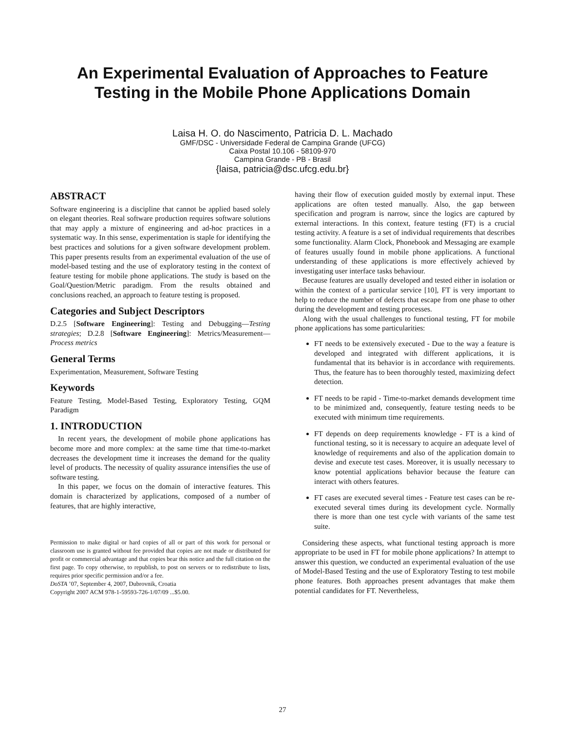An Experimental Evaluation of Approaches to Feature
Testing in the Mobile Phone Applications Domain
Laisa H. O. do Nascimento, Patricia D. L. Machado
GMF/DSC - Universidade Federal de Campina Grande (UFCG)
Caixa Postal 10.106 - 58109-970
Campina Grande - PB - Brasil
{laisa, patricia@dsc.ufcg.edu.br}
ABSTRACT
Software engineering is a discipline that cannot be applied based solely on elegant theories. Real software production requires software solutions that may apply a mixture of engineering and ad-hoc practices in a systematic way. In this sense, experimentation is staple for identifying the best practices and solutions for a given software development problem. This paper presents results from an experimental evaluation of the use of model-based testing and the use of exploratory testing in the context of feature testing for mobile phone applications. The study is based on the Goal/Question/Metric paradigm. From the results obtained and conclusions reached, an approach to feature testing is proposed.
Categories and Subject Descriptors
D.2.5 [Software Engineering]: Testing and Debugging—Testing strategies; D.2.8 [Software Engineering]: Metrics/Measurement—Process metrics
General Terms
Experimentation, Measurement, Software Testing
Keywords
Feature Testing, Model-Based Testing, Exploratory Testing, GQM Paradigm
1. INTRODUCTION
In recent years, the development of mobile phone applications has become more and more complex: at the same time that time-to-market decreases the development time it increases the demand for the quality level of products. The necessity of quality assurance intensifies the use of software testing.
In this paper, we focus on the domain of interactive features. This domain is characterized by applications, composed of a number of features, that are highly interactive,
Permission to make digital or hard copies of all or part of this work for personal or classroom use is granted without fee provided that copies are not made or distributed for profit or commercial advantage and that copies bear this notice and the full citation on the first page. To copy otherwise, to republish, to post on servers or to redistribute to lists, requires prior specific permission and/or a fee.
DoSTA ’07, September 4, 2007, Dubrovnik, Croatia
Copyright 2007 ACM 978-1-59593-726-1/07/09 ...$5.00.
having their flow of execution guided mostly by external input. These applications are often tested manually. Also, the gap between specification and program is narrow, since the logics are captured by external interactions. In this context, feature testing (FT) is a crucial testing activity. A feature is a set of individual requirements that describes some functionality. Alarm Clock, Phonebook and Messaging are example of features usually found in mobile phone applications. A functional understanding of these applications is more effectively achieved by investigating user interface tasks behaviour.
Because features are usually developed and tested either in isolation or within the context of a particular service [10], FT is very important to help to reduce the number of defects that escape from one phase to other during the development and testing processes.
Along with the usual challenges to functional testing, FT for mobile phone applications has some particularities:
FT needs to be extensively executed - Due to the way a feature is developed and integrated with different applications, it is fundamental that its behavior is in accordance with requirements. Thus, the feature has to been thoroughly tested, maximizing defect detection.
FT needs to be rapid - Time-to-market demands development time to be minimized and, consequently, feature testing needs to be executed with minimum time requirements.
FT depends on deep requirements knowledge - FT is a kind of functional testing, so it is necessary to acquire an adequate level of knowledge of requirements and also of the application domain to devise and execute test cases. Moreover, it is usually necessary to know potential applications behavior because the feature can interact with others features.
FT cases are executed several times - Feature test cases can be re-executed several times during its development cycle. Normally there is more than one test cycle with variants of the same test suite.
Considering these aspects, what functional testing approach is more appropriate to be used in FT for mobile phone applications? In attempt to answer this question, we conducted an experimental evaluation of the use of Model-Based Testing and the use of Exploratory Testing to test mobile phone features. Both approaches present advantages that make them potential candidates for FT. Nevertheless,
27